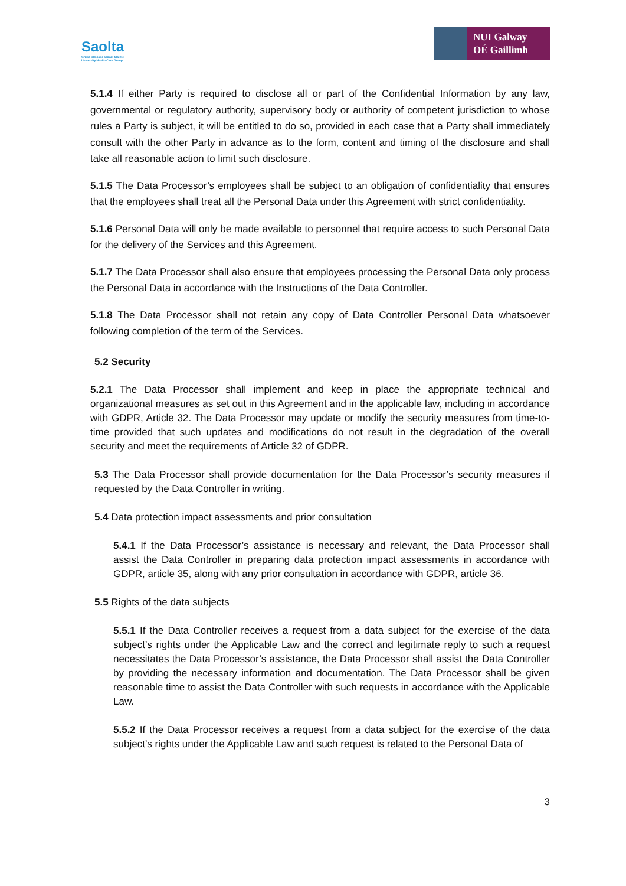Saolta
Grúpa Ollscoile Cúram Sláinte
University Health Care Group
NUI Galway
OÉ Gaillimh
5.1.4 If either Party is required to disclose all or part of the Confidential Information by any law, governmental or regulatory authority, supervisory body or authority of competent jurisdiction to whose rules a Party is subject, it will be entitled to do so, provided in each case that a Party shall immediately consult with the other Party in advance as to the form, content and timing of the disclosure and shall take all reasonable action to limit such disclosure.
5.1.5 The Data Processor’s employees shall be subject to an obligation of confidentiality that ensures that the employees shall treat all the Personal Data under this Agreement with strict confidentiality.
5.1.6 Personal Data will only be made available to personnel that require access to such Personal Data for the delivery of the Services and this Agreement.
5.1.7 The Data Processor shall also ensure that employees processing the Personal Data only process the Personal Data in accordance with the Instructions of the Data Controller.
5.1.8 The Data Processor shall not retain any copy of Data Controller Personal Data whatsoever following completion of the term of the Services.
5.2 Security
5.2.1 The Data Processor shall implement and keep in place the appropriate technical and organizational measures as set out in this Agreement and in the applicable law, including in accordance with GDPR, Article 32. The Data Processor may update or modify the security measures from time-to-time provided that such updates and modifications do not result in the degradation of the overall security and meet the requirements of Article 32 of GDPR.
5.3 The Data Processor shall provide documentation for the Data Processor’s security measures if requested by the Data Controller in writing.
5.4 Data protection impact assessments and prior consultation
5.4.1 If the Data Processor’s assistance is necessary and relevant, the Data Processor shall assist the Data Controller in preparing data protection impact assessments in accordance with GDPR, article 35, along with any prior consultation in accordance with GDPR, article 36.
5.5 Rights of the data subjects
5.5.1 If the Data Controller receives a request from a data subject for the exercise of the data subject’s rights under the Applicable Law and the correct and legitimate reply to such a request necessitates the Data Processor’s assistance, the Data Processor shall assist the Data Controller by providing the necessary information and documentation. The Data Processor shall be given reasonable time to assist the Data Controller with such requests in accordance with the Applicable Law.
5.5.2 If the Data Processor receives a request from a data subject for the exercise of the data subject’s rights under the Applicable Law and such request is related to the Personal Data of
3